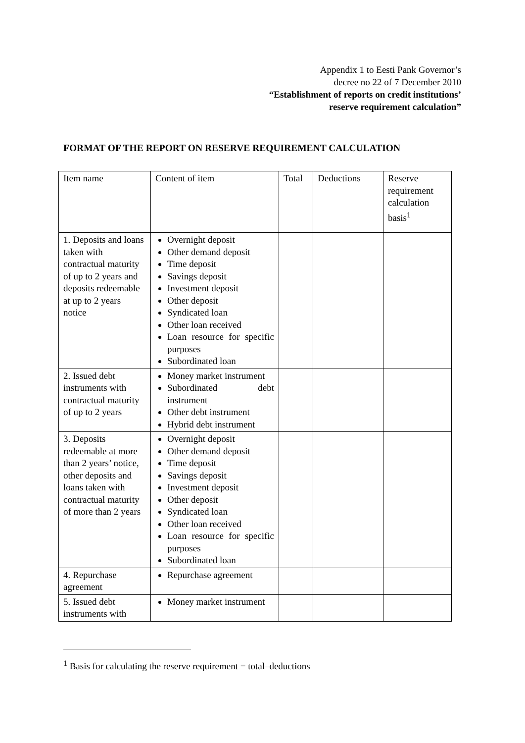Appendix 1 to Eesti Pank Governor’s
decree no 22 of 7 December 2010
“Establishment of reports on credit institutions’ reserve requirement calculation”
FORMAT OF THE REPORT ON RESERVE REQUIREMENT CALCULATION
| Item name | Content of item | Total | Deductions | Reserve requirement calculation basis<sup>1</sup> |
| 1. Deposits and loans taken with contractual maturity of up to 2 years and deposits redeemable at up to 2 years notice | Overnight deposit Other demand deposit Time deposit Savings deposit Investment deposit Other deposit Syndicated loan Other loan received Loan resource for specific purposes Subordinated loan | | | |
| 2. Issued debt instruments with contractual maturity of up to 2 years | Money market instrument Subordinated debt instrument Other debt instrument Hybrid debt instrument | | | |
| 3. Deposits redeemable at more than 2 years’ notice, other deposits and loans taken with contractual maturity of more than 2 years | Overnight deposit Other demand deposit Time deposit Savings deposit Investment deposit Other deposit Syndicated loan Other loan received Loan resource for specific purposes Subordinated loan | | | |
| 4. Repurchase agreement | Repurchase agreement | | | |
| 5. Issued debt instruments with | Money market instrument | | | |
<sup>1</sup> Basis for calculating the reserve requirement = total–deductions